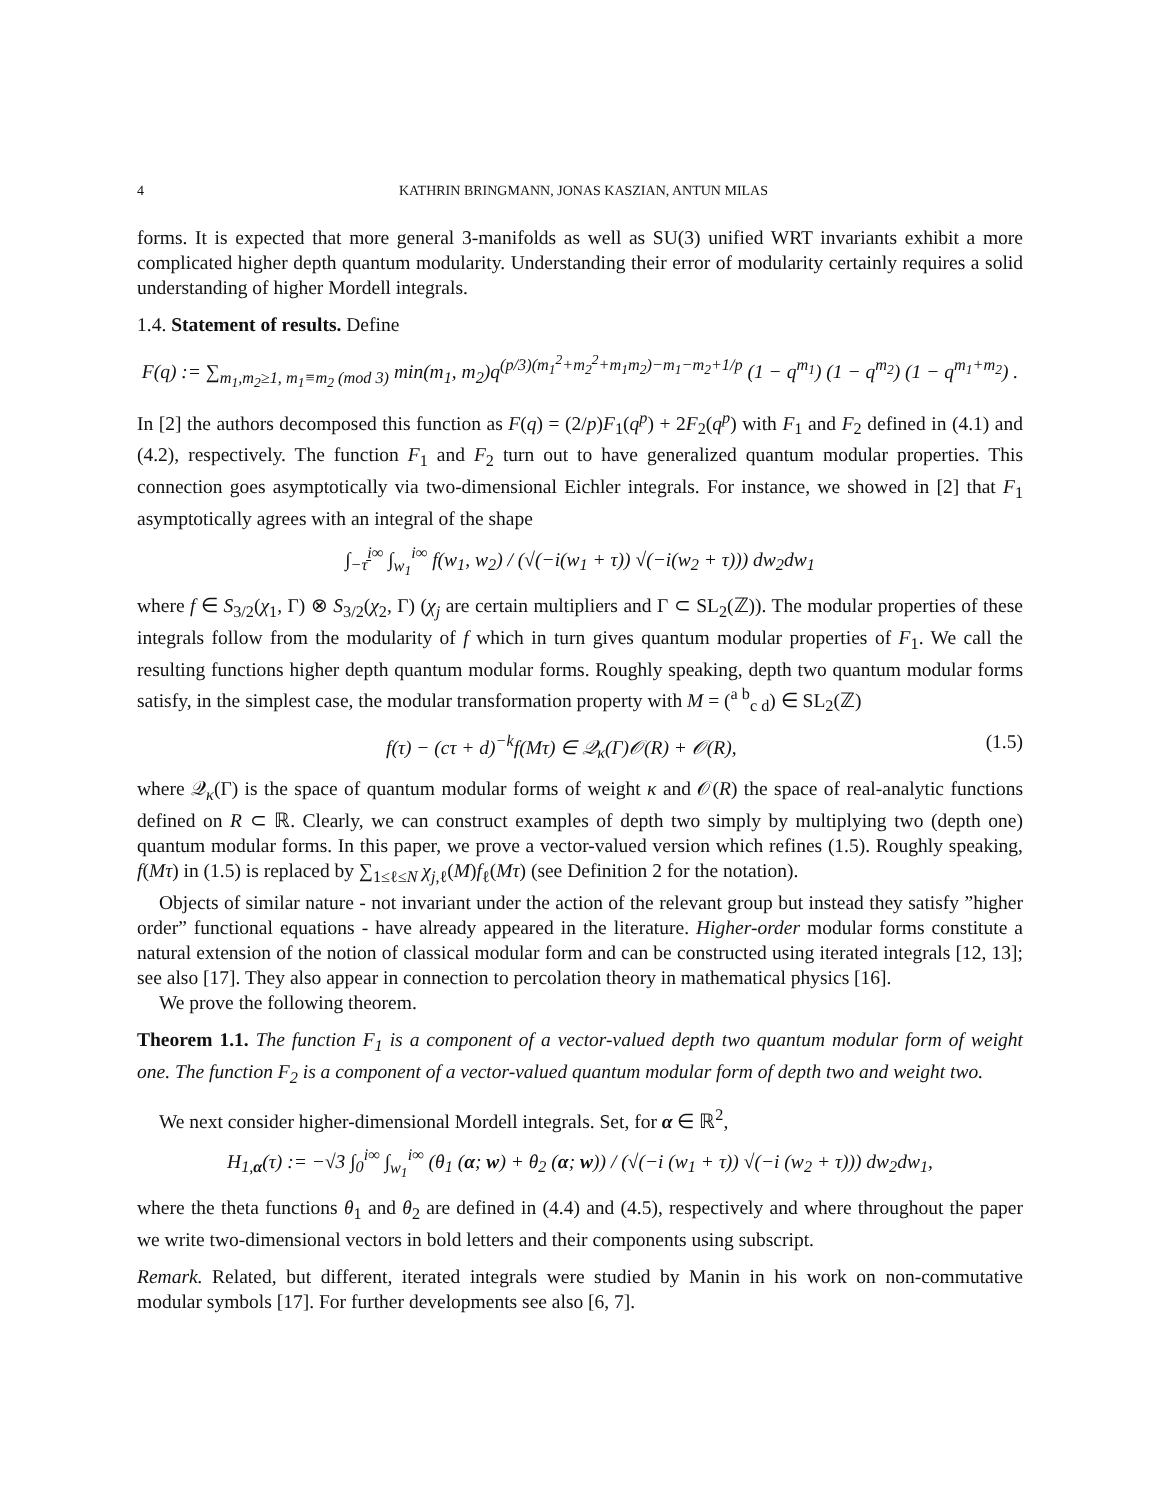4 KATHRIN BRINGMANN, JONAS KASZIAN, ANTUN MILAS
forms. It is expected that more general 3-manifolds as well as SU(3) unified WRT invariants exhibit a more complicated higher depth quantum modularity. Understanding their error of modularity certainly requires a solid understanding of higher Mordell integrals.
1.4. Statement of results. Define
F(q) := ∑<sub>m<sub>1</sub>,m<sub>2</sub>≥1, m<sub>1</sub>≡m<sub>2</sub> (mod 3)</sub> min(m<sub>1</sub>, m<sub>2</sub>)q<sup>(p/3)(m<sub>1</sub><sup>2</sup>+m<sub>2</sub><sup>2</sup>+m<sub>1</sub>m<sub>2</sub>)−m<sub>1</sub>−m<sub>2</sub>+1/p</sup> (1 − q<sup>m<sub>1</sub></sup>) (1 − q<sup>m<sub>2</sub></sup>) (1 − q<sup>m<sub>1</sub>+m<sub>2</sub></sup>) .
In [2] the authors decomposed this function as F(q) = (2/p)F<sub>1</sub>(q<sup>p</sup>) + 2F<sub>2</sub>(q<sup>p</sup>) with F<sub>1</sub> and F<sub>2</sub> defined in (4.1) and (4.2), respectively. The function F<sub>1</sub> and F<sub>2</sub> turn out to have generalized quantum modular properties. This connection goes asymptotically via two-dimensional Eichler integrals. For instance, we showed in [2] that F<sub>1</sub> asymptotically agrees with an integral of the shape
∫<sub>−τ̄</sub><sup>i∞</sup> ∫<sub>w<sub>1</sub></sub><sup>i∞</sup> f(w<sub>1</sub>, w<sub>2</sub>) / (√(−i(w<sub>1</sub> + τ)) √(−i(w<sub>2</sub> + τ))) dw<sub>2</sub>dw<sub>1</sub>
where f ∈ S<sub>3/2</sub>(χ<sub>1</sub>, Γ) ⊗ S<sub>3/2</sub>(χ<sub>2</sub>, Γ) (χ<sub>j</sub> are certain multipliers and Γ ⊂ SL<sub>2</sub>(ℤ)). The modular properties of these integrals follow from the modularity of f which in turn gives quantum modular properties of F<sub>1</sub>. We call the resulting functions higher depth quantum modular forms. Roughly speaking, depth two quantum modular forms satisfy, in the simplest case, the modular transformation property with M = (<sup>a b</sup><sub>c d</sub>) ∈ SL<sub>2</sub>(ℤ)
f(τ) − (cτ + d)<sup>−k</sup>f(Mτ) ∈ 𝒬<sub>κ</sub>(Γ)𝒪(R) + 𝒪(R), (1.5)
where 𝒬<sub>κ</sub>(Γ) is the space of quantum modular forms of weight κ and 𝒪(R) the space of real-analytic functions defined on R ⊂ ℝ. Clearly, we can construct examples of depth two simply by multiplying two (depth one) quantum modular forms. In this paper, we prove a vector-valued version which refines (1.5). Roughly speaking, f(Mτ) in (1.5) is replaced by ∑<sub>1≤ℓ≤N</sub> χ<sub>j,ℓ</sub>(M)f<sub>ℓ</sub>(Mτ) (see Definition 2 for the notation).
Objects of similar nature - not invariant under the action of the relevant group but instead they satisfy ”higher order” functional equations - have already appeared in the literature. Higher-order modular forms constitute a natural extension of the notion of classical modular form and can be constructed using iterated integrals [12, 13]; see also [17]. They also appear in connection to percolation theory in mathematical physics [16].
We prove the following theorem.
Theorem 1.1. The function F<sub>1</sub> is a component of a vector-valued depth two quantum modular form of weight one. The function F<sub>2</sub> is a component of a vector-valued quantum modular form of depth two and weight two.
We next consider higher-dimensional Mordell integrals. Set, for α ∈ ℝ<sup>2</sup>,
H<sub>1,α</sub>(τ) := −√3 ∫<sub>0</sub><sup>i∞</sup> ∫<sub>w<sub>1</sub></sub><sup>i∞</sup> (θ<sub>1</sub> (α; w) + θ<sub>2</sub> (α; w)) / (√(−i (w<sub>1</sub> + τ)) √(−i (w<sub>2</sub> + τ))) dw<sub>2</sub>dw<sub>1</sub>,
where the theta functions θ<sub>1</sub> and θ<sub>2</sub> are defined in (4.4) and (4.5), respectively and where throughout the paper we write two-dimensional vectors in bold letters and their components using subscript.
Remark. Related, but different, iterated integrals were studied by Manin in his work on non-commutative modular symbols [17]. For further developments see also [6, 7].